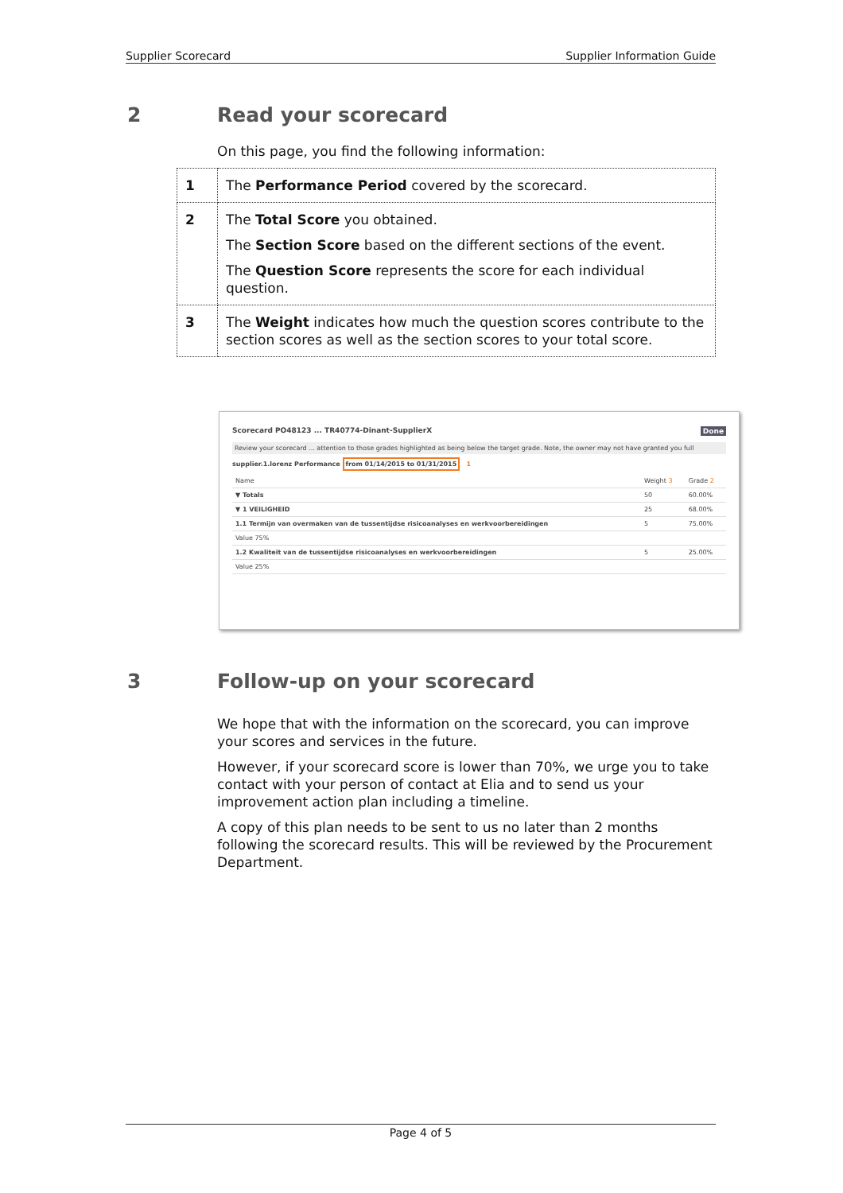Supplier Scorecard Supplier Information Guide
2 Read your scorecard
On this page, you find the following information:
| 1 | The Performance Period covered by the scorecard. |
| 2 | The Total Score you obtained. The Section Score based on the different sections of the event. The Question Score represents the score for each individual question. |
| 3 | The Weight indicates how much the question scores contribute to the section scores as well as the section scores to your total score. |
Scorecard PO48123 ... TR40774-Dinant-SupplierX Done
Review your scorecard ... attention to those grades highlighted as being below the target grade. Note, the owner may not have granted you full
supplier.1.lorenz Performance from 01/14/2015 to 01/31/2015 1
| Name | Weight 3 | Grade 2 |
| ▼ Totals | 50 | 60.00% |
| ▼ 1 VEILIGHEID | 25 | 68.00% |
| 1.1 Termijn van overmaken van de tussentijdse risicoanalyses en werkvoorbereidingen | 5 | 75.00% |
| Value 75% | | |
| 1.2 Kwaliteit van de tussentijdse risicoanalyses en werkvoorbereidingen | 5 | 25.00% |
| Value 25% | | |
3 Follow-up on your scorecard
We hope that with the information on the scorecard, you can improve your scores and services in the future.
However, if your scorecard score is lower than 70%, we urge you to take contact with your person of contact at Elia and to send us your improvement action plan including a timeline.
A copy of this plan needs to be sent to us no later than 2 months following the scorecard results. This will be reviewed by the Procurement Department.
Page 4 of 5